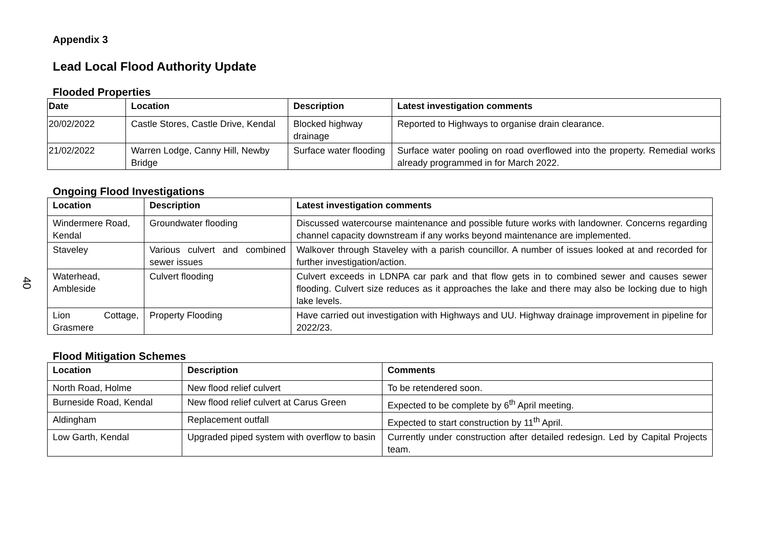40
Appendix 3
Lead Local Flood Authority Update
Flooded Properties
| Date | Location | Description | Latest investigation comments |
| --- | --- | --- | --- |
| 20/02/2022 | Castle Stores, Castle Drive, Kendal | Blocked highway drainage | Reported to Highways to organise drain clearance. |
| 21/02/2022 | Warren Lodge, Canny Hill, Newby Bridge | Surface water flooding | Surface water pooling on road overflowed into the property. Remedial works already programmed in for March 2022. |
Ongoing Flood Investigations
| Location | Description | Latest investigation comments |
| --- | --- | --- |
| Windermere Road, Kendal | Groundwater flooding | Discussed watercourse maintenance and possible future works with landowner. Concerns regarding channel capacity downstream if any works beyond maintenance are implemented. |
| Staveley | Various culvert and combined sewer issues | Walkover through Staveley with a parish councillor. A number of issues looked at and recorded for further investigation/action. |
| Waterhead, Ambleside | Culvert flooding | Culvert exceeds in LDNPA car park and that flow gets in to combined sewer and causes sewer flooding. Culvert size reduces as it approaches the lake and there may also be locking due to high lake levels. |
| Lion Cottage, Grasmere | Property Flooding | Have carried out investigation with Highways and UU. Highway drainage improvement in pipeline for 2022/23. |
Flood Mitigation Schemes
| Location | Description | Comments |
| --- | --- | --- |
| North Road, Holme | New flood relief culvert | To be retendered soon. |
| Burneside Road, Kendal | New flood relief culvert at Carus Green | Expected to be complete by 6<sup>th</sup> April meeting. |
| Aldingham | Replacement outfall | Expected to start construction by 11<sup>th</sup> April. |
| Low Garth, Kendal | Upgraded piped system with overflow to basin | Currently under construction after detailed redesign. Led by Capital Projects team. |